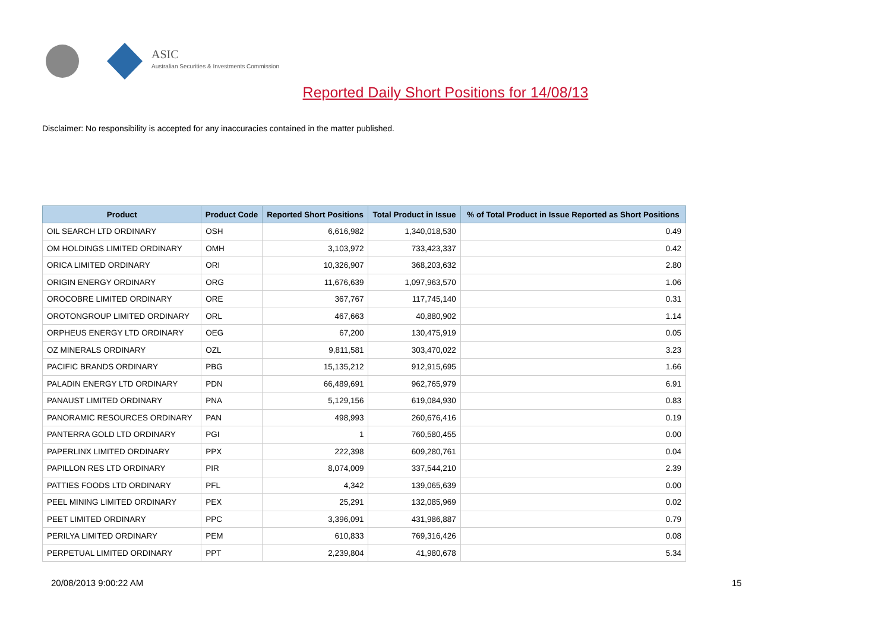ASIC
Australian Securities & Investments Commission
Reported Daily Short Positions for 14/08/13
Disclaimer: No responsibility is accepted for any inaccuracies contained in the matter published.
| Product | Product Code | Reported Short Positions | Total Product in Issue | % of Total Product in Issue Reported as Short Positions |
| --- | --- | --- | --- | --- |
| OIL SEARCH LTD ORDINARY | OSH | 6,616,982 | 1,340,018,530 | 0.49 |
| OM HOLDINGS LIMITED ORDINARY | OMH | 3,103,972 | 733,423,337 | 0.42 |
| ORICA LIMITED ORDINARY | ORI | 10,326,907 | 368,203,632 | 2.80 |
| ORIGIN ENERGY ORDINARY | ORG | 11,676,639 | 1,097,963,570 | 1.06 |
| OROCOBRE LIMITED ORDINARY | ORE | 367,767 | 117,745,140 | 0.31 |
| OROTONGROUP LIMITED ORDINARY | ORL | 467,663 | 40,880,902 | 1.14 |
| ORPHEUS ENERGY LTD ORDINARY | OEG | 67,200 | 130,475,919 | 0.05 |
| OZ MINERALS ORDINARY | OZL | 9,811,581 | 303,470,022 | 3.23 |
| PACIFIC BRANDS ORDINARY | PBG | 15,135,212 | 912,915,695 | 1.66 |
| PALADIN ENERGY LTD ORDINARY | PDN | 66,489,691 | 962,765,979 | 6.91 |
| PANAUST LIMITED ORDINARY | PNA | 5,129,156 | 619,084,930 | 0.83 |
| PANORAMIC RESOURCES ORDINARY | PAN | 498,993 | 260,676,416 | 0.19 |
| PANTERRA GOLD LTD ORDINARY | PGI | 1 | 760,580,455 | 0.00 |
| PAPERLINX LIMITED ORDINARY | PPX | 222,398 | 609,280,761 | 0.04 |
| PAPILLON RES LTD ORDINARY | PIR | 8,074,009 | 337,544,210 | 2.39 |
| PATTIES FOODS LTD ORDINARY | PFL | 4,342 | 139,065,639 | 0.00 |
| PEEL MINING LIMITED ORDINARY | PEX | 25,291 | 132,085,969 | 0.02 |
| PEET LIMITED ORDINARY | PPC | 3,396,091 | 431,986,887 | 0.79 |
| PERILYA LIMITED ORDINARY | PEM | 610,833 | 769,316,426 | 0.08 |
| PERPETUAL LIMITED ORDINARY | PPT | 2,239,804 | 41,980,678 | 5.34 |
20/08/2013 9:00:22 AM 15